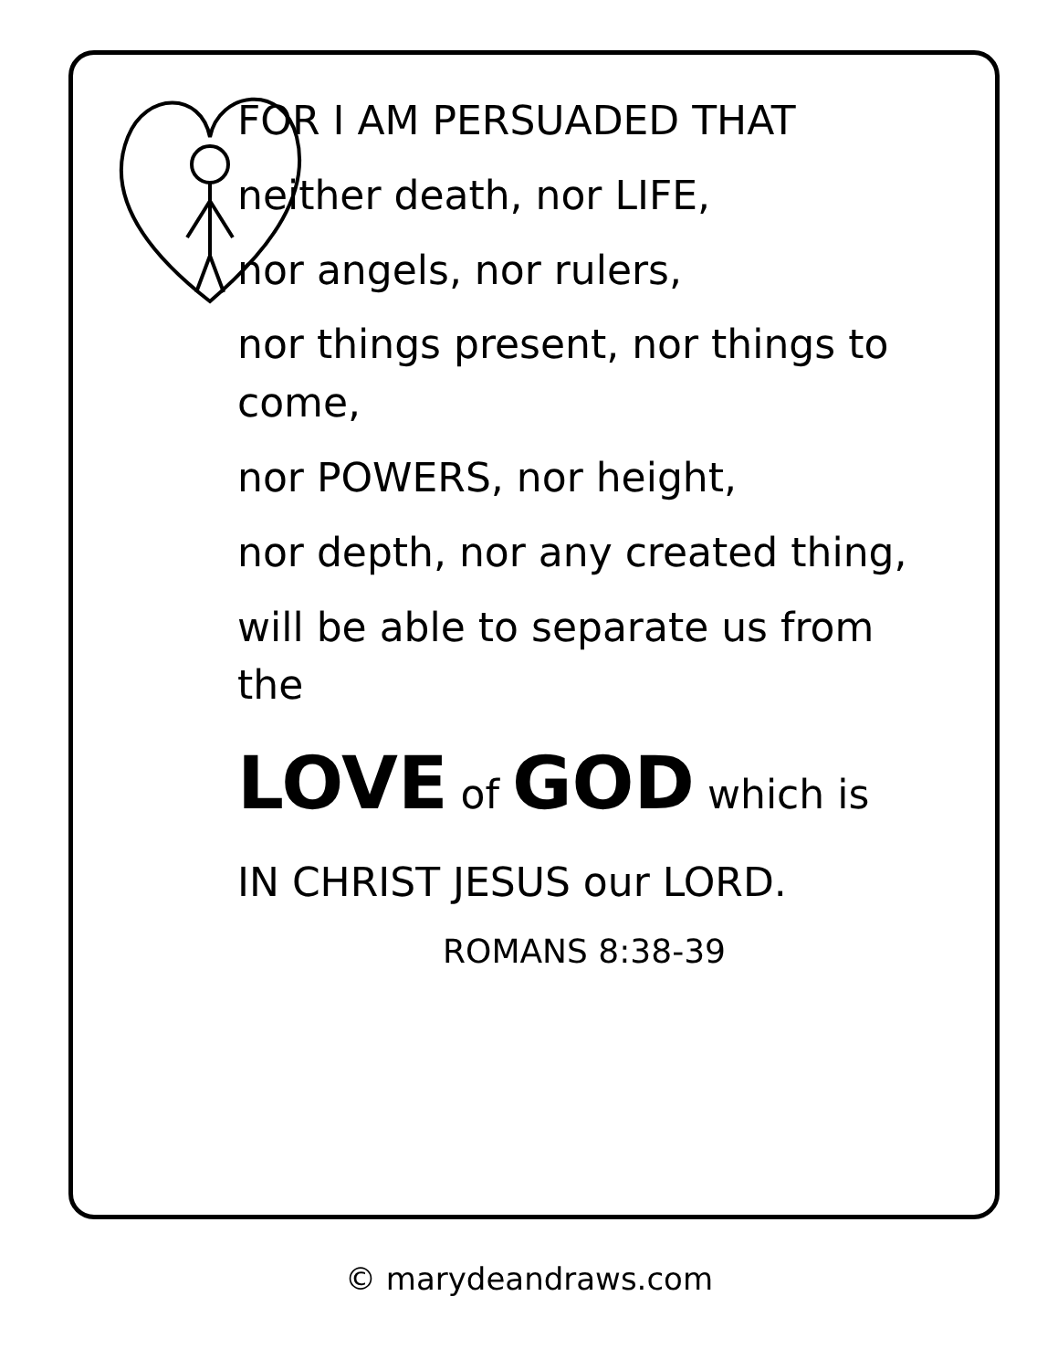FOR I AM PERSUADED THAT
neither death, nor LIFE,
nor angels, nor rulers,
nor things present, nor things to come,
nor POWERS, nor height,
nor depth, nor any created thing,
will be able to separate us from the
LOVE of GOD which is
IN CHRIST JESUS our LORD.
ROMANS 8:38-39
© marydeandraws.com